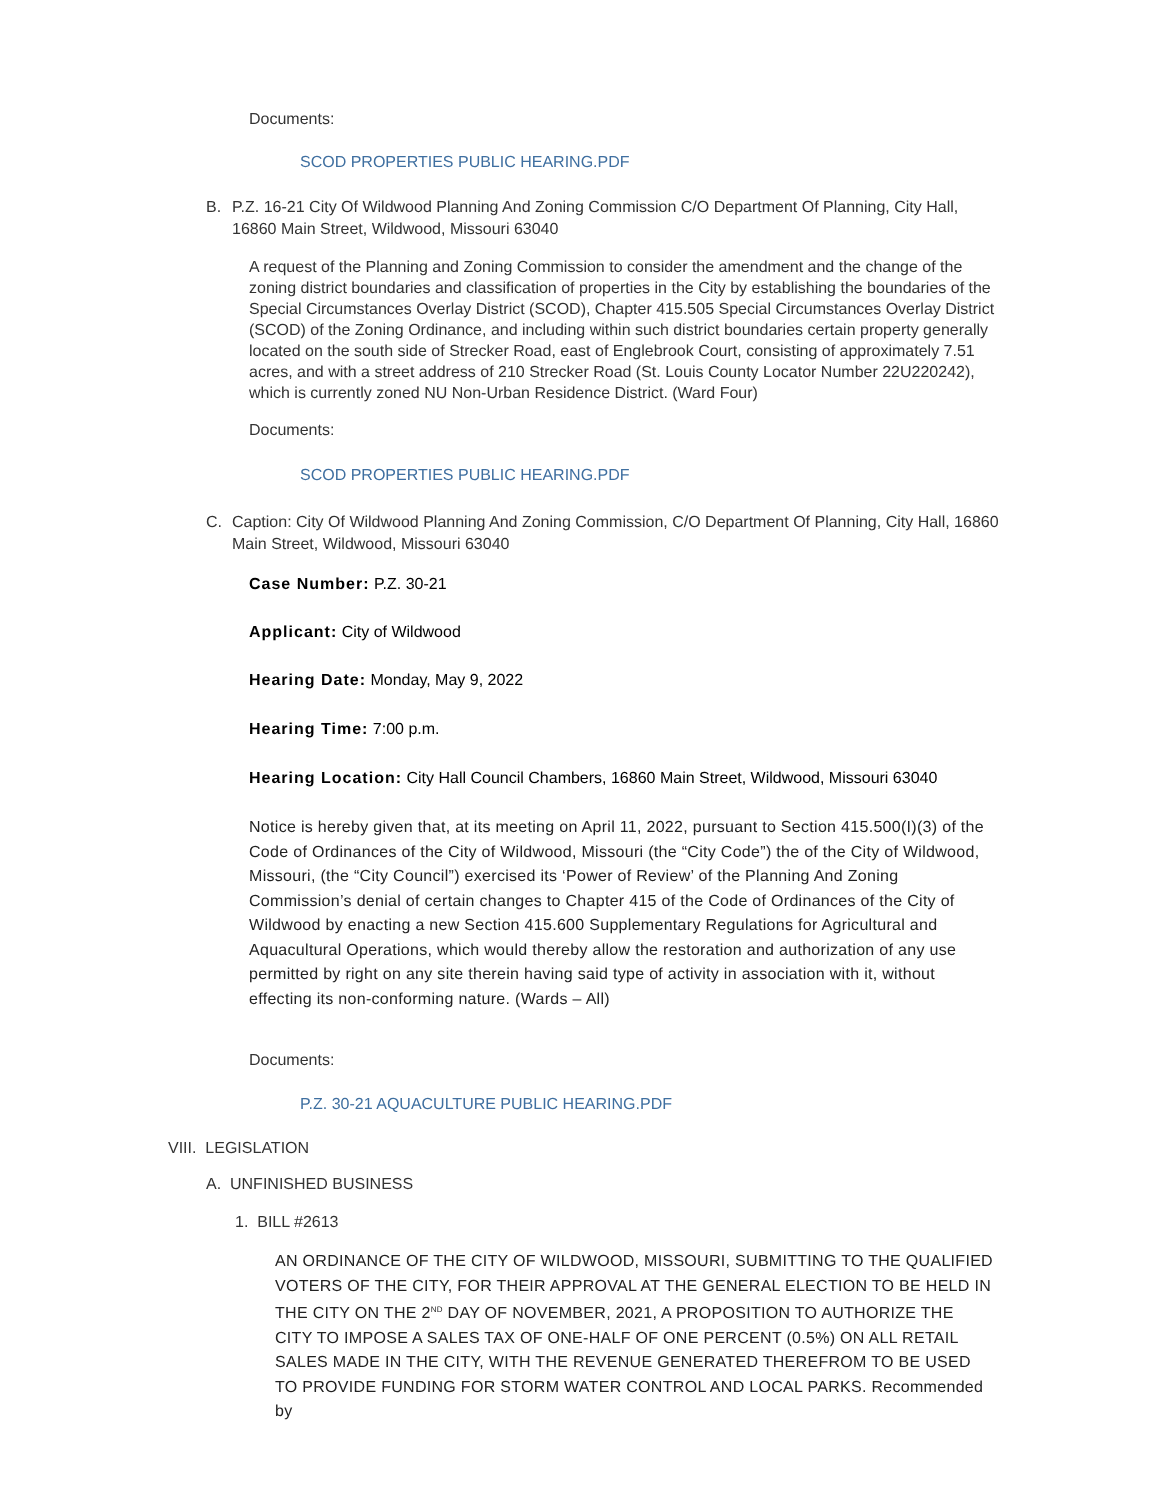Documents:
SCOD PROPERTIES PUBLIC HEARING.PDF
B. P.Z. 16-21 City Of Wildwood Planning And Zoning Commission C/O Department Of Planning, City Hall, 16860 Main Street, Wildwood, Missouri 63040
A request of the Planning and Zoning Commission to consider the amendment and the change of the zoning district boundaries and classification of properties in the City by establishing the boundaries of the Special Circumstances Overlay District (SCOD), Chapter 415.505 Special Circumstances Overlay District (SCOD) of the Zoning Ordinance, and including within such district boundaries certain property generally located on the south side of Strecker Road, east of Englebrook Court, consisting of approximately 7.51 acres, and with a street address of 210 Strecker Road (St. Louis County Locator Number 22U220242), which is currently zoned NU Non-Urban Residence District. (Ward Four)
Documents:
SCOD PROPERTIES PUBLIC HEARING.PDF
C. Caption: City Of Wildwood Planning And Zoning Commission, C/O Department Of Planning, City Hall, 16860 Main Street, Wildwood, Missouri 63040
Case Number: P.Z. 30-21
Applicant: City of Wildwood
Hearing Date: Monday, May 9, 2022
Hearing Time: 7:00 p.m.
Hearing Location: City Hall Council Chambers, 16860 Main Street, Wildwood, Missouri 63040
Notice is hereby given that, at its meeting on April 11, 2022, pursuant to Section 415.500(I)(3) of the Code of Ordinances of the City of Wildwood, Missouri (the “City Code”) the of the City of Wildwood, Missouri, (the “City Council”) exercised its ‘Power of Review’ of the Planning And Zoning Commission’s denial of certain changes to Chapter 415 of the Code of Ordinances of the City of Wildwood by enacting a new Section 415.600 Supplementary Regulations for Agricultural and Aquacultural Operations, which would thereby allow the restoration and authorization of any use permitted by right on any site therein having said type of activity in association with it, without effecting its non-conforming nature. (Wards – All)
Documents:
P.Z. 30-21 AQUACULTURE PUBLIC HEARING.PDF
VIII. LEGISLATION
A. UNFINISHED BUSINESS
1. BILL #2613
AN ORDINANCE OF THE CITY OF WILDWOOD, MISSOURI, SUBMITTING TO THE QUALIFIED VOTERS OF THE CITY, FOR THEIR APPROVAL AT THE GENERAL ELECTION TO BE HELD IN THE CITY ON THE 2<sup>ND</sup> DAY OF NOVEMBER, 2021, A PROPOSITION TO AUTHORIZE THE CITY TO IMPOSE A SALES TAX OF ONE-HALF OF ONE PERCENT (0.5%) ON ALL RETAIL SALES MADE IN THE CITY, WITH THE REVENUE GENERATED THEREFROM TO BE USED TO PROVIDE FUNDING FOR STORM WATER CONTROL AND LOCAL PARKS. Recommended by